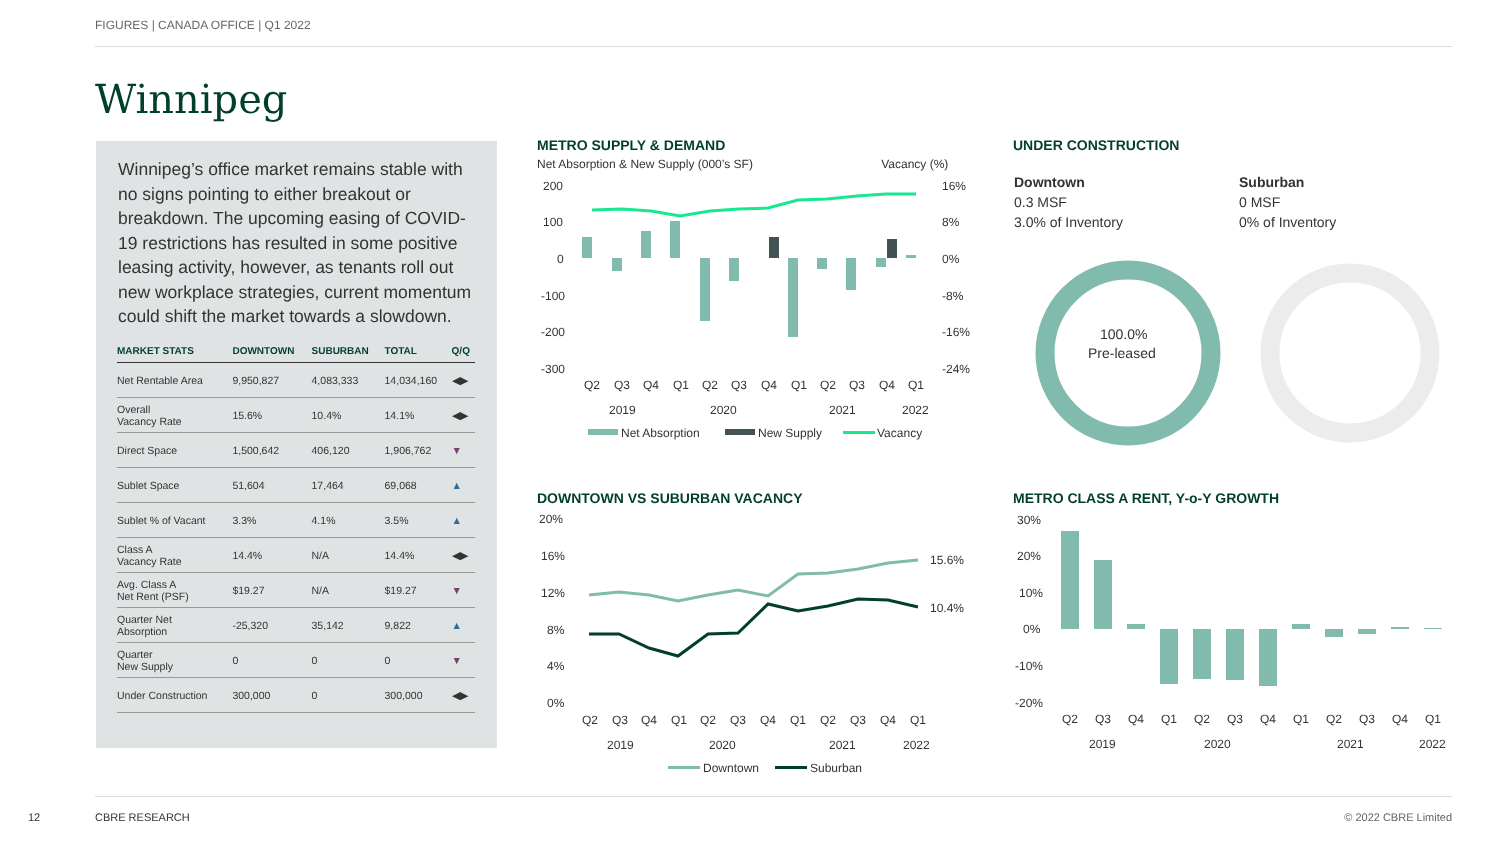FIGURES | CANADA OFFICE | Q1 2022
Winnipeg
Winnipeg’s office market remains stable with no signs pointing to either breakout or breakdown. The upcoming easing of COVID-19 restrictions has resulted in some positive leasing activity, however, as tenants roll out new workplace strategies, current momentum could shift the market towards a slowdown.
| MARKET STATS | DOWNTOWN | SUBURBAN | TOTAL | Q/Q |
| --- | --- | --- | --- | --- |
| Net Rentable Area | 9,950,827 | 4,083,333 | 14,034,160 | ◀▶ |
| Overall Vacancy Rate | 15.6% | 10.4% | 14.1% | ◀▶ |
| Direct Space | 1,500,642 | 406,120 | 1,906,762 | ▼ |
| Sublet Space | 51,604 | 17,464 | 69,068 | ▲ |
| Sublet % of Vacant | 3.3% | 4.1% | 3.5% | ▲ |
| Class A Vacancy Rate | 14.4% | N/A | 14.4% | ◀▶ |
| Avg. Class A Net Rent (PSF) | $19.27 | N/A | $19.27 | ▼ |
| Quarter Net Absorption | -25,320 | 35,142 | 9,822 | ▲ |
| Quarter New Supply | 0 | 0 | 0 | ▼ |
| Under Construction | 300,000 | 0 | 300,000 | ◀▶ |
METRO SUPPLY & DEMAND
Net Absorption & New Supply (000’s SF) Vacancy (%)
200
100
0
-100
-200
-300
16%
8%
0%
-8%
-16%
-24%
Q2
Q3
Q4
Q1
Q2
Q3
Q4
Q1
Q2
Q3
Q4
Q1
2019
2020
2021
2022
Net Absorption
New Supply
Vacancy
UNDER CONSTRUCTION
Downtown
0.3 MSF
3.0% of Inventory
Suburban
0 MSF
0% of Inventory
100.0%
Pre-leased
DOWNTOWN VS SUBURBAN VACANCY
20%
16%
12%
8%
4%
0%
15.6%
10.4%
Q2
Q3
Q4
Q1
Q2
Q3
Q4
Q1
Q2
Q3
Q4
Q1
2019
2020
2021
2022
Downtown
Suburban
METRO CLASS A RENT, Y-o-Y GROWTH
30%
20%
10%
0%
-10%
-20%
Q2
Q3
Q4
Q1
Q2
Q3
Q4
Q1
Q2
Q3
Q4
Q1
2019
2020
2021
2022
12 CBRE RESEARCH © 2022 CBRE Limited